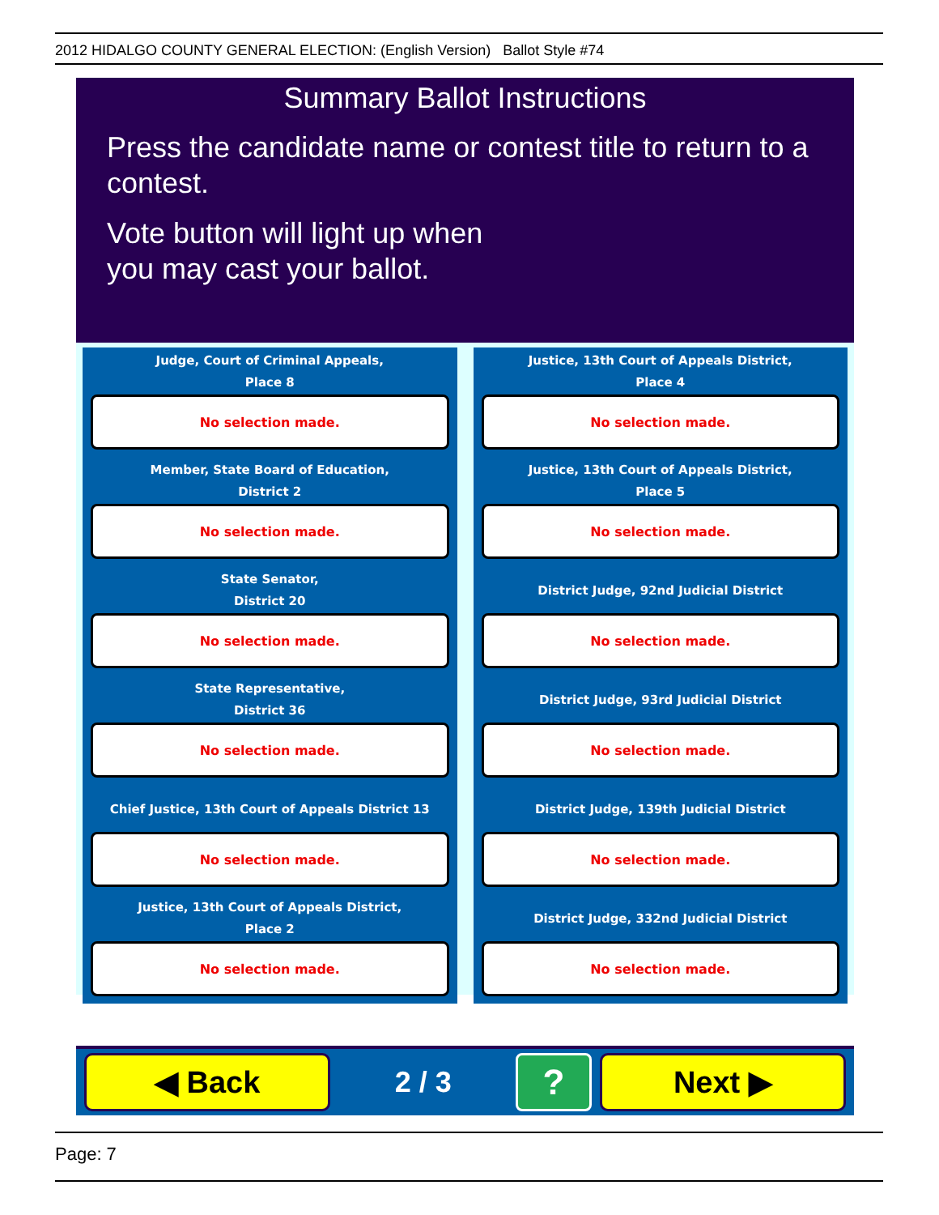2012 HIDALGO COUNTY GENERAL ELECTION: (English Version) Ballot Style #74
Summary Ballot Instructions
Press the candidate name or contest title to return to a contest.
Vote button will light up when
you may cast your ballot.
Judge, Court of Criminal Appeals,
Place 8
No selection made.
Justice, 13th Court of Appeals District,
Place 4
No selection made.
Member, State Board of Education,
District 2
No selection made.
Justice, 13th Court of Appeals District,
Place 5
No selection made.
State Senator,
District 20
No selection made.
District Judge, 92nd Judicial District
No selection made.
State Representative,
District 36
No selection made.
District Judge, 93rd Judicial District
No selection made.
Chief Justice, 13th Court of Appeals District 13
No selection made.
District Judge, 139th Judicial District
No selection made.
Justice, 13th Court of Appeals District,
Place 2
No selection made.
District Judge, 332nd Judicial District
No selection made.
◀ Back
2 / 3
?
Next ▶
Page: 7